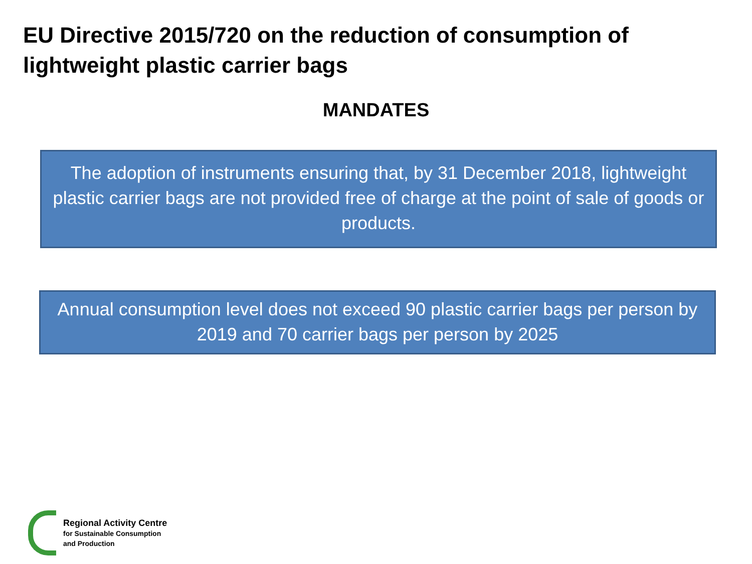EU Directive 2015/720 on the reduction of consumption of lightweight plastic carrier bags
MANDATES
The adoption of instruments ensuring that, by 31 December 2018, lightweight plastic carrier bags are not provided free of charge at the point of sale of goods or products.
Annual consumption level does not exceed 90 plastic carrier bags per person by 2019 and 70 carrier bags per person by 2025
Regional Activity Centre
for Sustainable Consumption
and Production